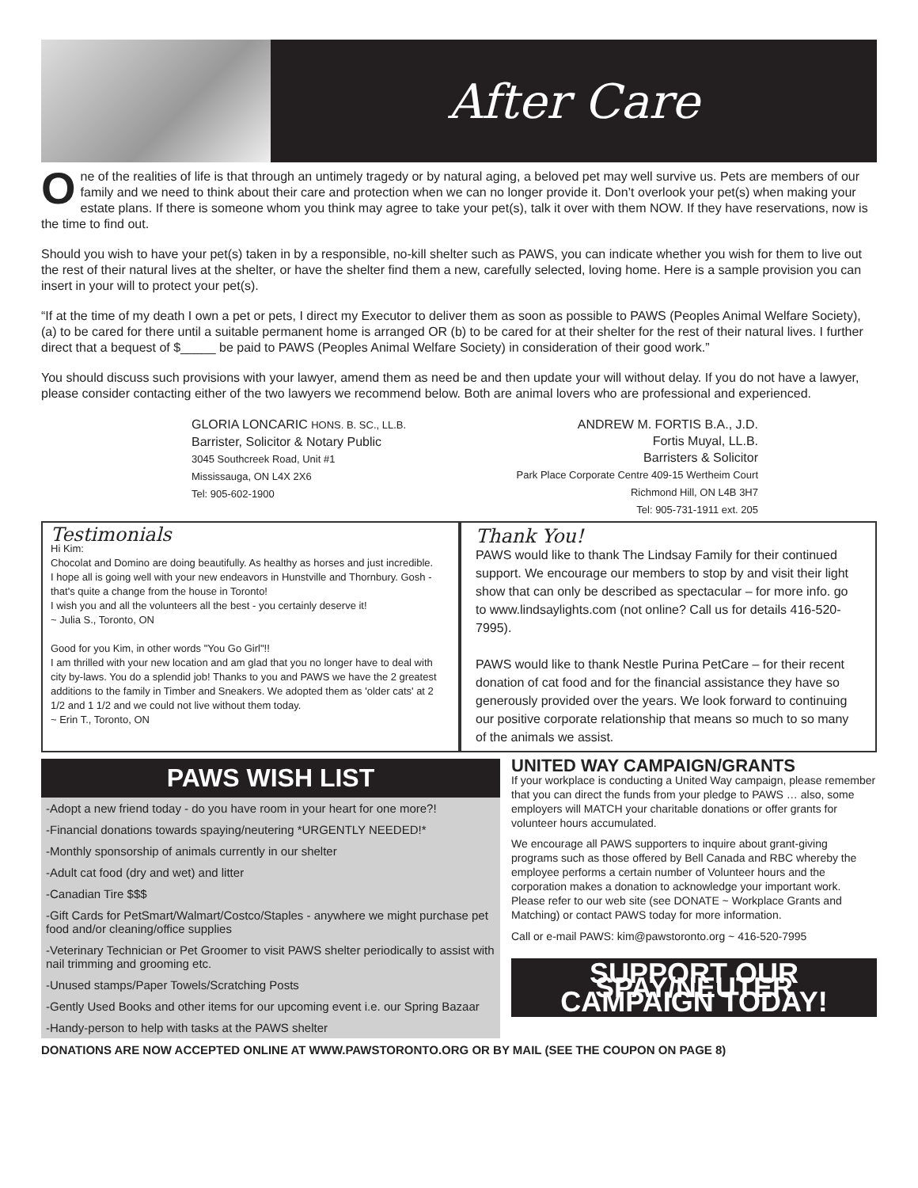After Care
One of the realities of life is that through an untimely tragedy or by natural aging, a beloved pet may well survive us. Pets are members of our family and we need to think about their care and protection when we can no longer provide it. Don’t overlook your pet(s) when making your estate plans. If there is someone whom you think may agree to take your pet(s), talk it over with them NOW. If they have reservations, now is the time to find out.
Should you wish to have your pet(s) taken in by a responsible, no-kill shelter such as PAWS, you can indicate whether you wish for them to live out the rest of their natural lives at the shelter, or have the shelter find them a new, carefully selected, loving home. Here is a sample provision you can insert in your will to protect your pet(s).
“If at the time of my death I own a pet or pets, I direct my Executor to deliver them as soon as possible to PAWS (Peoples Animal Welfare Society), (a) to be cared for there until a suitable permanent home is arranged OR (b) to be cared for at their shelter for the rest of their natural lives. I further direct that a bequest of $_____ be paid to PAWS (Peoples Animal Welfare Society) in consideration of their good work.”
You should discuss such provisions with your lawyer, amend them as need be and then update your will without delay. If you do not have a lawyer, please consider contacting either of the two lawyers we recommend below. Both are animal lovers who are professional and experienced.
GLORIA LONCARIC HONS. B. SC., LL.B.
Barrister, Solicitor & Notary Public
3045 Southcreek Road, Unit #1
Mississauga, ON L4X 2X6
Tel: 905-602-1900
ANDREW M. FORTIS B.A., J.D.
Fortis Muyal, LL.B.
Barristers & Solicitor
Park Place Corporate Centre 409-15 Wertheim Court
Richmond Hill, ON L4B 3H7
Tel: 905-731-1911 ext. 205
Testimonials
Hi Kim:
Chocolat and Domino are doing beautifully. As healthy as horses and just incredible.
I hope all is going well with your new endeavors in Hunstville and Thornbury. Gosh - that's quite a change from the house in Toronto!
I wish you and all the volunteers all the best - you certainly deserve it!
~ Julia S., Toronto, ON
Good for you Kim, in other words "You Go Girl"!!
I am thrilled with your new location and am glad that you no longer have to deal with city by-laws. You do a splendid job! Thanks to you and PAWS we have the 2 greatest additions to the family in Timber and Sneakers. We adopted them as 'older cats' at 2 1/2 and 1 1/2 and we could not live without them today.
~ Erin T., Toronto, ON
Thank You!
PAWS would like to thank The Lindsay Family for their continued support. We encourage our members to stop by and visit their light show that can only be described as spectacular – for more info. go to www.lindsaylights.com (not online? Call us for details 416-520-7995).
PAWS would like to thank Nestle Purina PetCare – for their recent donation of cat food and for the financial assistance they have so generously provided over the years. We look forward to continuing our positive corporate relationship that means so much to so many of the animals we assist.
PAWS WISH LIST
-Adopt a new friend today - do you have room in your heart for one more?!
-Financial donations towards spaying/neutering *URGENTLY NEEDED!*
-Monthly sponsorship of animals currently in our shelter
-Adult cat food (dry and wet) and litter
-Canadian Tire $$$
-Gift Cards for PetSmart/Walmart/Costco/Staples - anywhere we might purchase pet food and/or cleaning/office supplies
-Veterinary Technician or Pet Groomer to visit PAWS shelter periodically to assist with nail trimming and grooming etc.
-Unused stamps/Paper Towels/Scratching Posts
-Gently Used Books and other items for our upcoming event i.e. our Spring Bazaar
-Handy-person to help with tasks at the PAWS shelter
UNITED WAY CAMPAIGN/GRANTS
If your workplace is conducting a United Way campaign, please remember that you can direct the funds from your pledge to PAWS … also, some employers will MATCH your charitable donations or offer grants for volunteer hours accumulated.
We encourage all PAWS supporters to inquire about grant-giving programs such as those offered by Bell Canada and RBC whereby the employee performs a certain number of Volunteer hours and the corporation makes a donation to acknowledge your important work. Please refer to our web site (see DONATE ~ Workplace Grants and Matching) or contact PAWS today for more information.
Call or e-mail PAWS: kim@pawstoronto.org ~ 416-520-7995
SUPPORT OUR SPAY/NEUTER CAMPAIGN TODAY!
DONATIONS ARE NOW ACCEPTED ONLINE AT WWW.PAWSTORONTO.ORG OR BY MAIL (SEE THE COUPON ON PAGE 8)